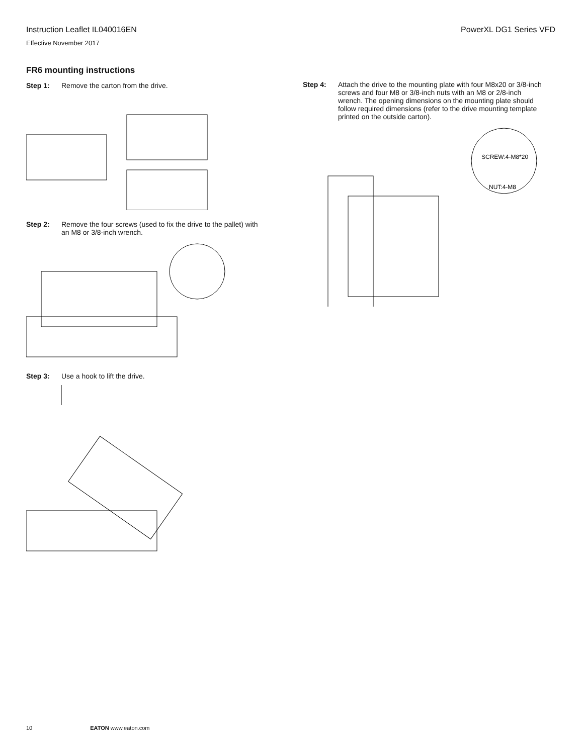Instruction Leaflet IL040016EN PowerXL DG1 Series VFD
Effective November 2017
FR6 mounting instructions
Step 1: Remove the carton from the drive.
Step 2: Remove the four screws (used to fix the drive to the pallet) with an M8 or 3/8-inch wrench.
Step 3: Use a hook to lift the drive.
Step 4: Attach the drive to the mounting plate with four M8x20 or 3/8-inch screws and four M8 or 3/8-inch nuts with an M8 or 2/8-inch wrench. The opening dimensions on the mounting plate should follow required dimensions (refer to the drive mounting template printed on the outside carton).
SCREW:4-M8*20
NUT:4-M8
10 EATON www.eaton.com